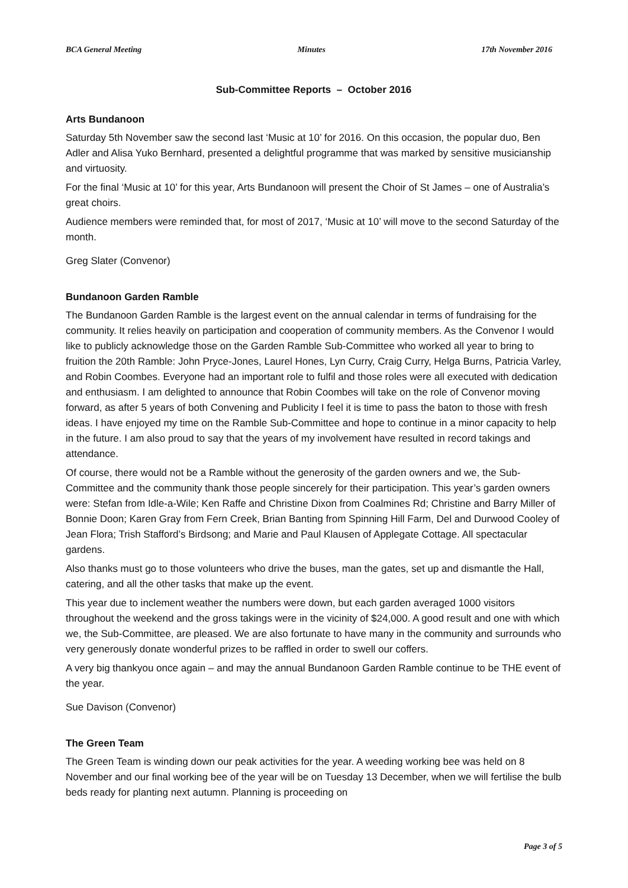BCA General Meeting Minutes 17th November 2016
Sub-Committee Reports – October 2016
Arts Bundanoon
Saturday 5th November saw the second last ‘Music at 10’ for 2016. On this occasion, the popular duo, Ben Adler and Alisa Yuko Bernhard, presented a delightful programme that was marked by sensitive musicianship and virtuosity.
For the final ‘Music at 10’ for this year, Arts Bundanoon will present the Choir of St James – one of Australia’s great choirs.
Audience members were reminded that, for most of 2017, ‘Music at 10’ will move to the second Saturday of the month.
Greg Slater (Convenor)
Bundanoon Garden Ramble
The Bundanoon Garden Ramble is the largest event on the annual calendar in terms of fundraising for the community. It relies heavily on participation and cooperation of community members. As the Convenor I would like to publicly acknowledge those on the Garden Ramble Sub-Committee who worked all year to bring to fruition the 20th Ramble: John Pryce-Jones, Laurel Hones, Lyn Curry, Craig Curry, Helga Burns, Patricia Varley, and Robin Coombes. Everyone had an important role to fulfil and those roles were all executed with dedication and enthusiasm. I am delighted to announce that Robin Coombes will take on the role of Convenor moving forward, as after 5 years of both Convening and Publicity I feel it is time to pass the baton to those with fresh ideas. I have enjoyed my time on the Ramble Sub-Committee and hope to continue in a minor capacity to help in the future. I am also proud to say that the years of my involvement have resulted in record takings and attendance.
Of course, there would not be a Ramble without the generosity of the garden owners and we, the Sub-Committee and the community thank those people sincerely for their participation. This year’s garden owners were: Stefan from Idle-a-Wile; Ken Raffe and Christine Dixon from Coalmines Rd; Christine and Barry Miller of Bonnie Doon; Karen Gray from Fern Creek, Brian Banting from Spinning Hill Farm, Del and Durwood Cooley of Jean Flora; Trish Stafford’s Birdsong; and Marie and Paul Klausen of Applegate Cottage. All spectacular gardens.
Also thanks must go to those volunteers who drive the buses, man the gates, set up and dismantle the Hall, catering, and all the other tasks that make up the event.
This year due to inclement weather the numbers were down, but each garden averaged 1000 visitors throughout the weekend and the gross takings were in the vicinity of $24,000. A good result and one with which we, the Sub-Committee, are pleased. We are also fortunate to have many in the community and surrounds who very generously donate wonderful prizes to be raffled in order to swell our coffers.
A very big thankyou once again – and may the annual Bundanoon Garden Ramble continue to be THE event of the year.
Sue Davison (Convenor)
The Green Team
The Green Team is winding down our peak activities for the year. A weeding working bee was held on 8 November and our final working bee of the year will be on Tuesday 13 December, when we will fertilise the bulb beds ready for planting next autumn. Planning is proceeding on
Page 3 of 5